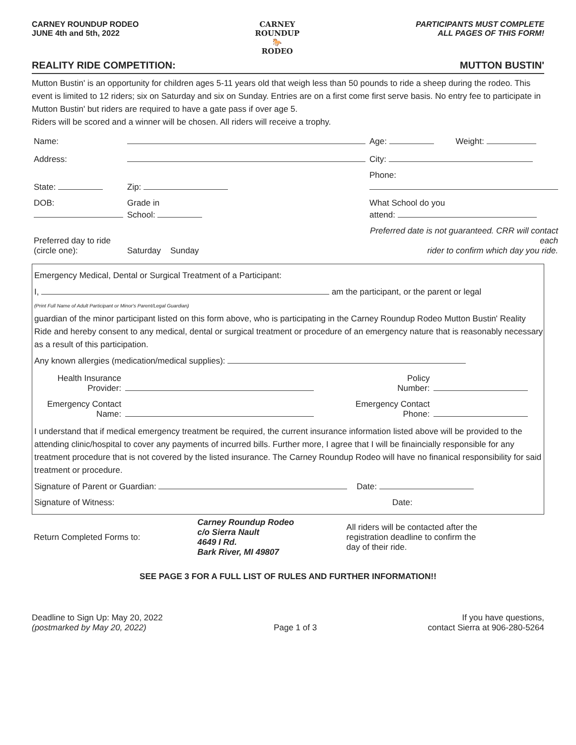CARNEY ROUNDUP RODEO
JUNE 4th and 5th, 2022
CARNEY ROUNDUP
🐎
RODEO
PARTICIPANTS MUST COMPLETE
ALL PAGES OF THIS FORM!
REALITY RIDE COMPETITION: MUTTON BUSTIN'
Mutton Bustin' is an opportunity for children ages 5-11 years old that weigh less than 50 pounds to ride a sheep during the rodeo. This event is limited to 12 riders; six on Saturday and six on Sunday. Entries are on a first come first serve basis. No entry fee to participate in Mutton Bustin' but riders are required to have a gate pass if over age 5.
Riders will be scored and a winner will be chosen. All riders will receive a trophy.
| Name: | | | Age: | Weight: |
| Address: | | | City: | |
| State: | Zip: | Phone: | | |
| DOB: | Grade in School: | What School do you attend: | | |
| Preferred day to ride (circle one): | Saturday Sunday | Preferred date is not guaranteed. CRR will contact each rider to confirm which day you ride. | | |
Emergency Medical, Dental or Surgical Treatment of a Participant:
I, am the participant, or the parent or legal
(Print Full Name of Adult Participant or Minor's Parent/Legal Guardian)
guardian of the minor participant listed on this form above, who is participating in the Carney Roundup Rodeo Mutton Bustin' Reality Ride and hereby consent to any medical, dental or surgical treatment or procedure of an emergency nature that is reasonably necessary as a result of this participation.
Any known allergies (medication/medical supplies):
| Health Insurance Provider: | | Policy Number: | |
| Emergency Contact Name: | | Emergency Contact Phone: | |
I understand that if medical emergency treatment be required, the current insurance information listed above will be provided to the attending clinic/hospital to cover any payments of incurred bills. Further more, I agree that I will be finaincially responsible for any treatment procedure that is not covered by the listed insurance. The Carney Roundup Rodeo will have no finanical responsibility for said treatment or procedure.
Signature of Parent or Guardian: Date:
Signature of Witness: Date:
| Return Completed Forms to: | Carney Roundup Rodeo c/o Sierra Nault 4649 I Rd. Bark River, MI 49807 | All riders will be contacted after the registration deadline to confirm the day of their ride. |
SEE PAGE 3 FOR A FULL LIST OF RULES AND FURTHER INFORMATION!!
Deadline to Sign Up: May 20, 2022
(postmarked by May 20, 2022)
Page 1 of 3 If you have questions,
contact Sierra at 906-280-5264